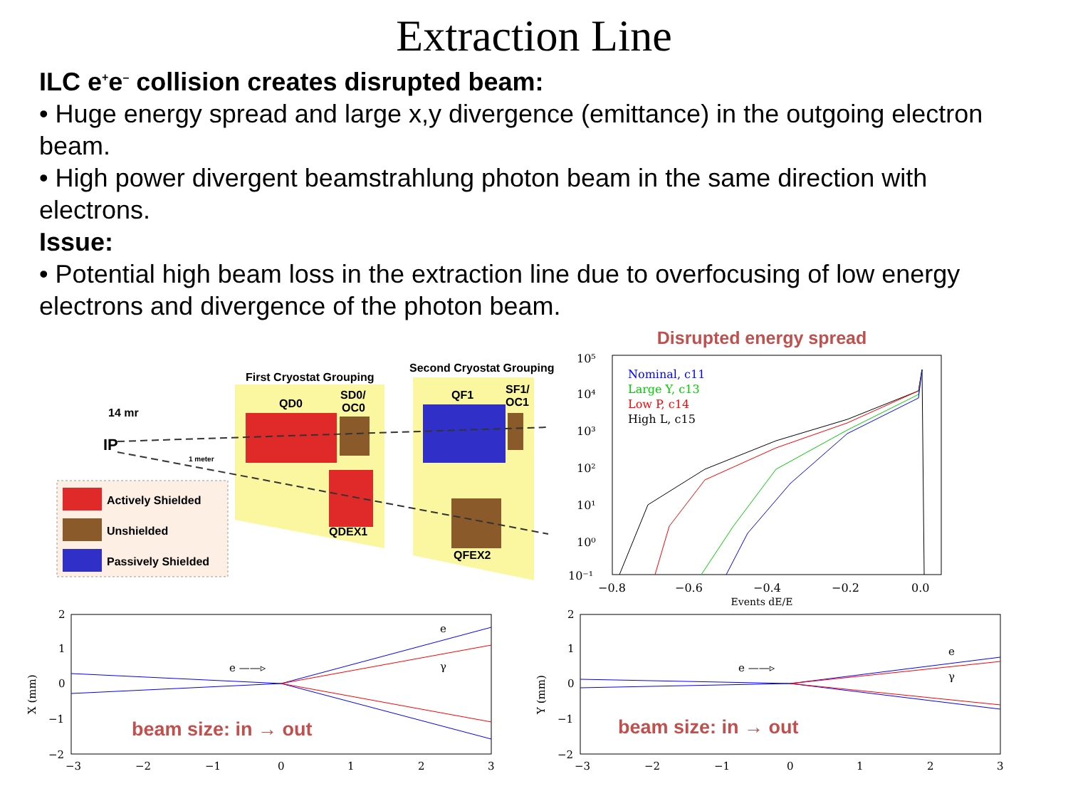Extraction Line
ILC e<sup>+</sup>e<sup>–</sup> collision creates disrupted beam:
• Huge energy spread and large x,y divergence (emittance) in the outgoing electron beam.
• High power divergent beamstrahlung photon beam in the same direction with electrons.
Issue:
• Potential high beam loss in the extraction line due to overfocusing of low energy electrons and divergence of the photon beam.
First Cryostat Grouping
Second Cryostat Grouping
QD0
SD0/
OC0
QF1
SF1/
OC1
QDEX1
QFEX2
14 mr
IP
1 meter
Actively Shielded
Unshielded
Passively Shielded
Disrupted energy spread
10⁵
10⁴
10³
10²
10¹
10⁰
10⁻¹
Nominal, c11
Large Y, c13
Low P, c14
High L, c15
−0.8
−0.6
−0.4
−0.2
0.0
Events dE/E
2
1
0
−1
−2
X (mm)
e
γ
e ——▹
beam size: in → out
−3
−2
−1
0
1
2
3
2
1
0
−1
−2
Y (mm)
e
γ
e ——▹
beam size: in → out
−3
−2
−1
0
1
2
3